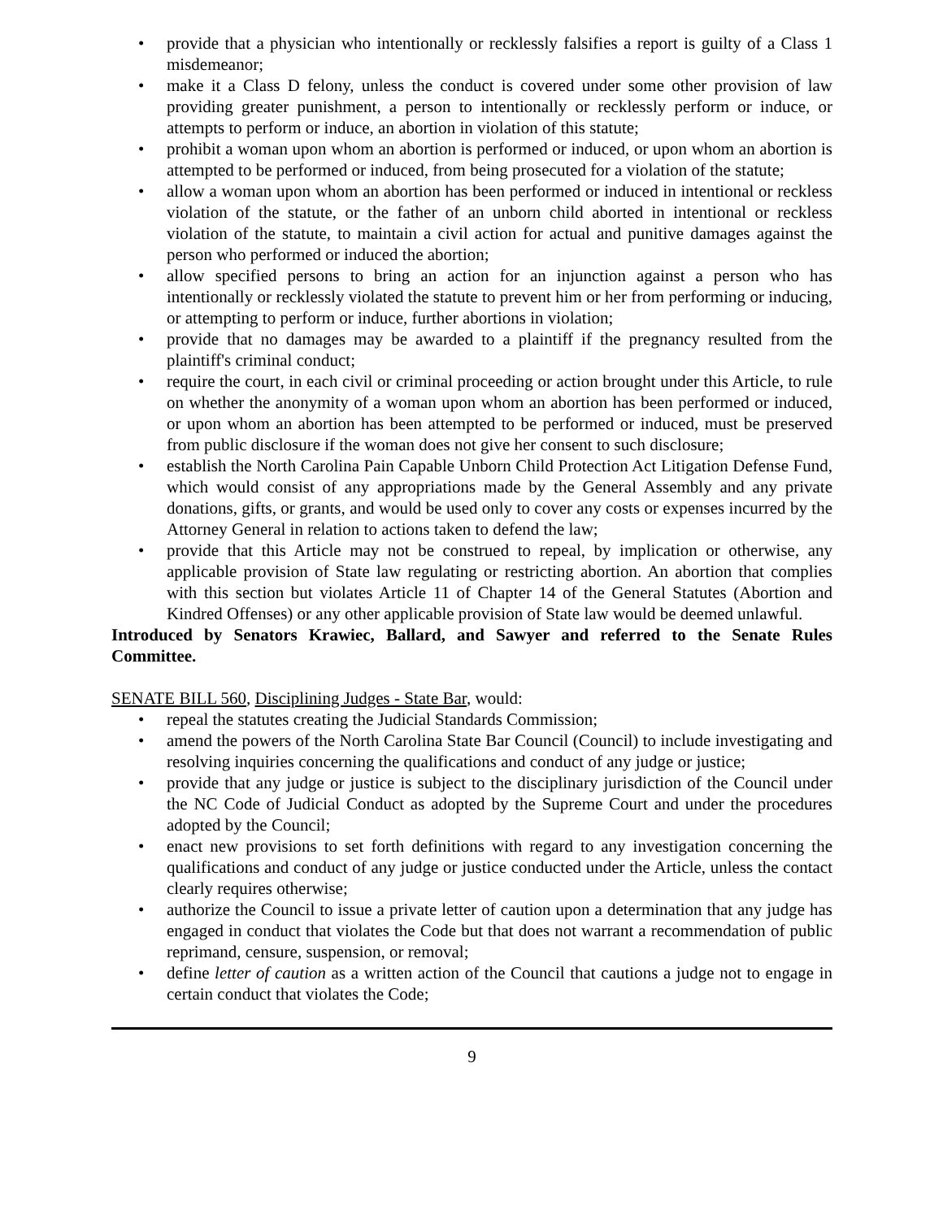• provide that a physician who intentionally or recklessly falsifies a report is guilty of a Class 1 misdemeanor;
• make it a Class D felony, unless the conduct is covered under some other provision of law providing greater punishment, a person to intentionally or recklessly perform or induce, or attempts to perform or induce, an abortion in violation of this statute;
• prohibit a woman upon whom an abortion is performed or induced, or upon whom an abortion is attempted to be performed or induced, from being prosecuted for a violation of the statute;
• allow a woman upon whom an abortion has been performed or induced in intentional or reckless violation of the statute, or the father of an unborn child aborted in intentional or reckless violation of the statute, to maintain a civil action for actual and punitive damages against the person who performed or induced the abortion;
• allow specified persons to bring an action for an injunction against a person who has intentionally or recklessly violated the statute to prevent him or her from performing or inducing, or attempting to perform or induce, further abortions in violation;
• provide that no damages may be awarded to a plaintiff if the pregnancy resulted from the plaintiff's criminal conduct;
• require the court, in each civil or criminal proceeding or action brought under this Article, to rule on whether the anonymity of a woman upon whom an abortion has been performed or induced, or upon whom an abortion has been attempted to be performed or induced, must be preserved from public disclosure if the woman does not give her consent to such disclosure;
• establish the North Carolina Pain Capable Unborn Child Protection Act Litigation Defense Fund, which would consist of any appropriations made by the General Assembly and any private donations, gifts, or grants, and would be used only to cover any costs or expenses incurred by the Attorney General in relation to actions taken to defend the law;
• provide that this Article may not be construed to repeal, by implication or otherwise, any applicable provision of State law regulating or restricting abortion. An abortion that complies with this section but violates Article 11 of Chapter 14 of the General Statutes (Abortion and Kindred Offenses) or any other applicable provision of State law would be deemed unlawful.
Introduced by Senators Krawiec, Ballard, and Sawyer and referred to the Senate Rules Committee.
SENATE BILL 560, Disciplining Judges - State Bar, would:
• repeal the statutes creating the Judicial Standards Commission;
• amend the powers of the North Carolina State Bar Council (Council) to include investigating and resolving inquiries concerning the qualifications and conduct of any judge or justice;
• provide that any judge or justice is subject to the disciplinary jurisdiction of the Council under the NC Code of Judicial Conduct as adopted by the Supreme Court and under the procedures adopted by the Council;
• enact new provisions to set forth definitions with regard to any investigation concerning the qualifications and conduct of any judge or justice conducted under the Article, unless the contact clearly requires otherwise;
• authorize the Council to issue a private letter of caution upon a determination that any judge has engaged in conduct that violates the Code but that does not warrant a recommendation of public reprimand, censure, suspension, or removal;
• define letter of caution as a written action of the Council that cautions a judge not to engage in certain conduct that violates the Code;
9